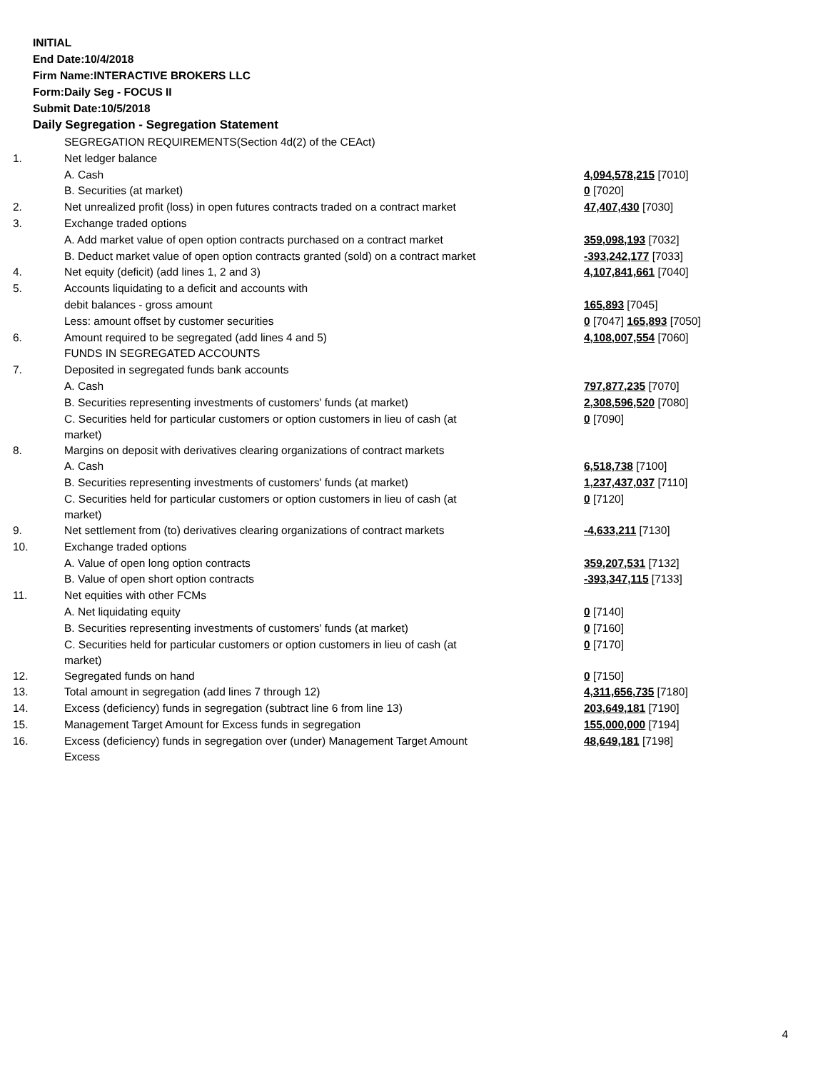INITIAL
End Date:10/4/2018
Firm Name:INTERACTIVE BROKERS LLC
Form:Daily Seg - FOCUS II
Submit Date:10/5/2018
Daily Segregation - Segregation Statement
| | SEGREGATION REQUIREMENTS(Section 4d(2) of the CEAct) | |
| 1. | Net ledger balance | |
| | A. Cash | 4,094,578,215 [7010] |
| | B. Securities (at market) | 0 [7020] |
| 2. | Net unrealized profit (loss) in open futures contracts traded on a contract market | 47,407,430 [7030] |
| 3. | Exchange traded options | |
| | A. Add market value of open option contracts purchased on a contract market | 359,098,193 [7032] |
| | B. Deduct market value of open option contracts granted (sold) on a contract market | -393,242,177 [7033] |
| 4. | Net equity (deficit) (add lines 1, 2 and 3) | 4,107,841,661 [7040] |
| 5. | Accounts liquidating to a deficit and accounts with | |
| | debit balances - gross amount | 165,893 [7045] |
| | Less: amount offset by customer securities | 0 [7047] 165,893 [7050] |
| 6. | Amount required to be segregated (add lines 4 and 5) | 4,108,007,554 [7060] |
| | FUNDS IN SEGREGATED ACCOUNTS | |
| 7. | Deposited in segregated funds bank accounts | |
| | A. Cash | 797,877,235 [7070] |
| | B. Securities representing investments of customers' funds (at market) | 2,308,596,520 [7080] |
| | C. Securities held for particular customers or option customers in lieu of cash (at market) | 0 [7090] |
| 8. | Margins on deposit with derivatives clearing organizations of contract markets | |
| | A. Cash | 6,518,738 [7100] |
| | B. Securities representing investments of customers' funds (at market) | 1,237,437,037 [7110] |
| | C. Securities held for particular customers or option customers in lieu of cash (at market) | 0 [7120] |
| 9. | Net settlement from (to) derivatives clearing organizations of contract markets | -4,633,211 [7130] |
| 10. | Exchange traded options | |
| | A. Value of open long option contracts | 359,207,531 [7132] |
| | B. Value of open short option contracts | -393,347,115 [7133] |
| 11. | Net equities with other FCMs | |
| | A. Net liquidating equity | 0 [7140] |
| | B. Securities representing investments of customers' funds (at market) | 0 [7160] |
| | C. Securities held for particular customers or option customers in lieu of cash (at market) | 0 [7170] |
| 12. | Segregated funds on hand | 0 [7150] |
| 13. | Total amount in segregation (add lines 7 through 12) | 4,311,656,735 [7180] |
| 14. | Excess (deficiency) funds in segregation (subtract line 6 from line 13) | 203,649,181 [7190] |
| 15. | Management Target Amount for Excess funds in segregation | 155,000,000 [7194] |
| 16. | Excess (deficiency) funds in segregation over (under) Management Target Amount Excess | 48,649,181 [7198] |
4